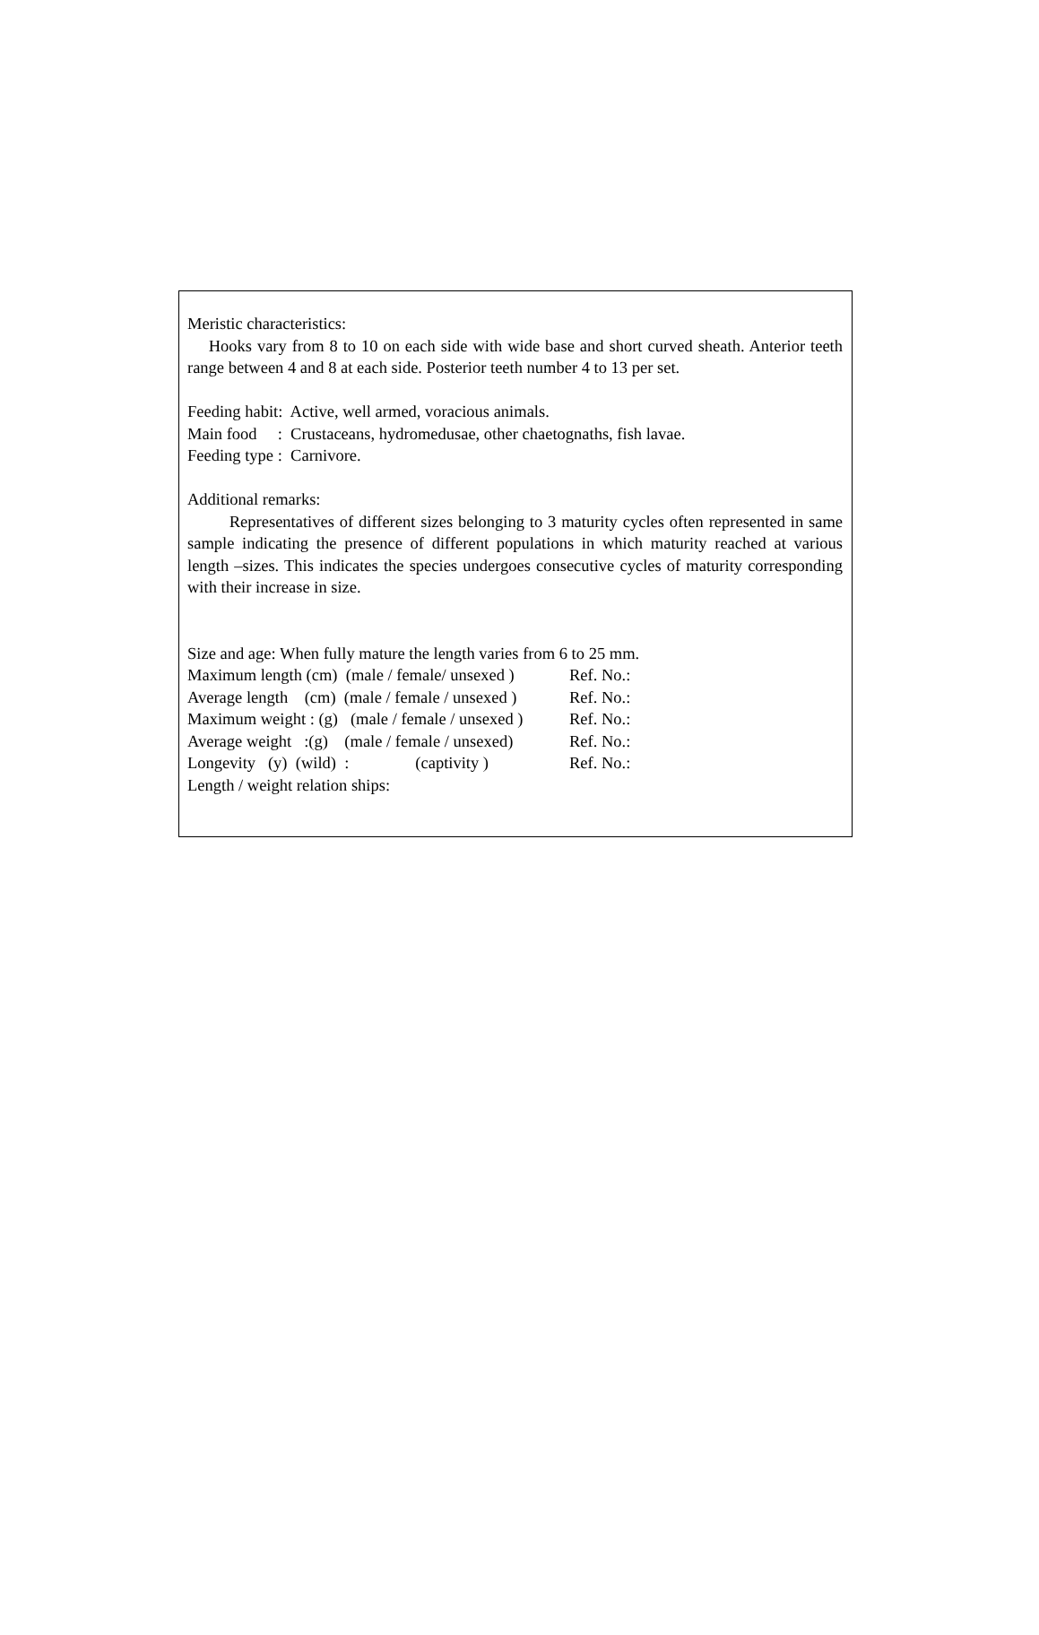Meristic characteristics:
Hooks vary from 8 to 10 on each side with wide base and short curved sheath. Anterior teeth range between 4 and 8 at each side. Posterior teeth number 4 to 13 per set.
Feeding habit: Active, well armed, voracious animals.
Main food : Crustaceans, hydromedusae, other chaetognaths, fish lavae.
Feeding type : Carnivore.
Additional remarks:
Representatives of different sizes belonging to 3 maturity cycles often represented in same sample indicating the presence of different populations in which maturity reached at various length –sizes. This indicates the species undergoes consecutive cycles of maturity corresponding with their increase in size.
Size and age: When fully mature the length varies from 6 to 25 mm.
Maximum length (cm) (male / female/ unsexed ) Ref. No.:
Average length (cm) (male / female / unsexed ) Ref. No.:
Maximum weight : (g) (male / female / unsexed ) Ref. No.:
Average weight :(g) (male / female / unsexed) Ref. No.:
Longevity (y) (wild) : (captivity ) Ref. No.:
Length / weight relation ships: